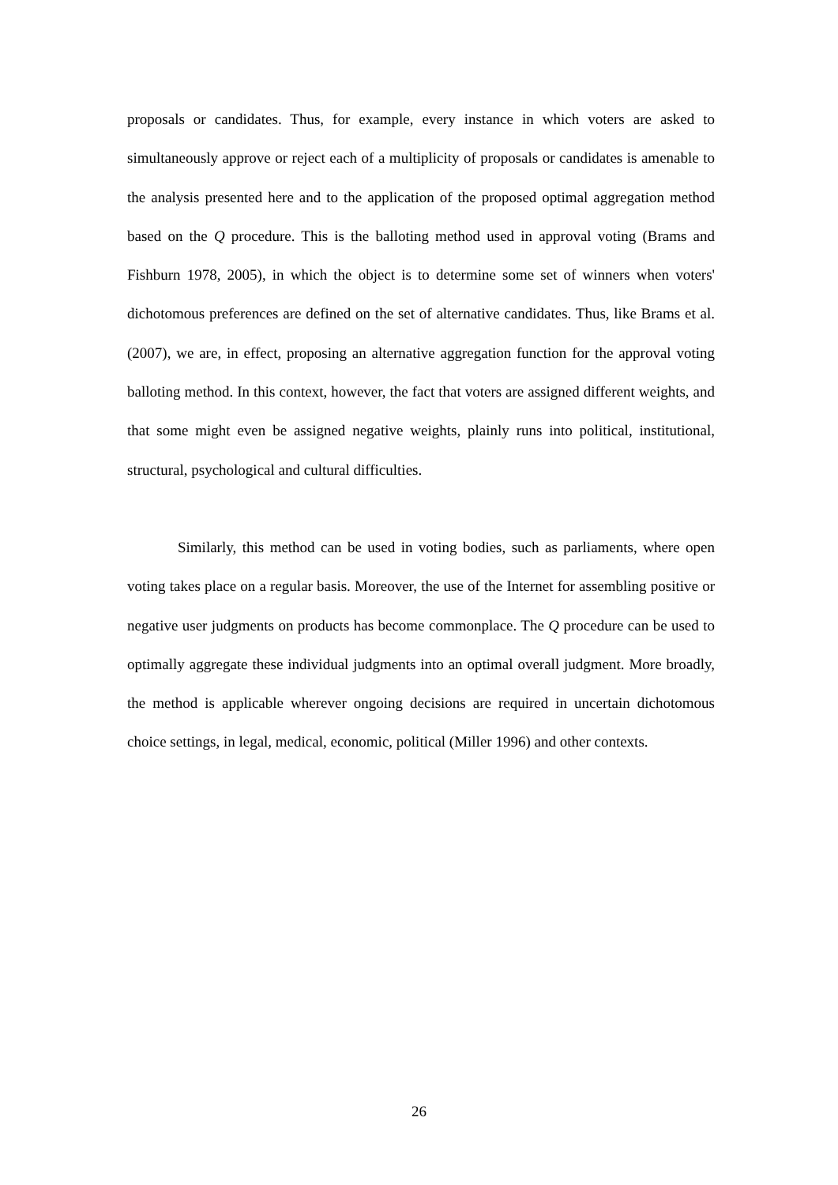proposals or candidates. Thus, for example, every instance in which voters are asked to simultaneously approve or reject each of a multiplicity of proposals or candidates is amenable to the analysis presented here and to the application of the proposed optimal aggregation method based on the Q procedure. This is the balloting method used in approval voting (Brams and Fishburn 1978, 2005), in which the object is to determine some set of winners when voters' dichotomous preferences are defined on the set of alternative candidates. Thus, like Brams et al. (2007), we are, in effect, proposing an alternative aggregation function for the approval voting balloting method. In this context, however, the fact that voters are assigned different weights, and that some might even be assigned negative weights, plainly runs into political, institutional, structural, psychological and cultural difficulties.
Similarly, this method can be used in voting bodies, such as parliaments, where open voting takes place on a regular basis. Moreover, the use of the Internet for assembling positive or negative user judgments on products has become commonplace. The Q procedure can be used to optimally aggregate these individual judgments into an optimal overall judgment. More broadly, the method is applicable wherever ongoing decisions are required in uncertain dichotomous choice settings, in legal, medical, economic, political (Miller 1996) and other contexts.
26